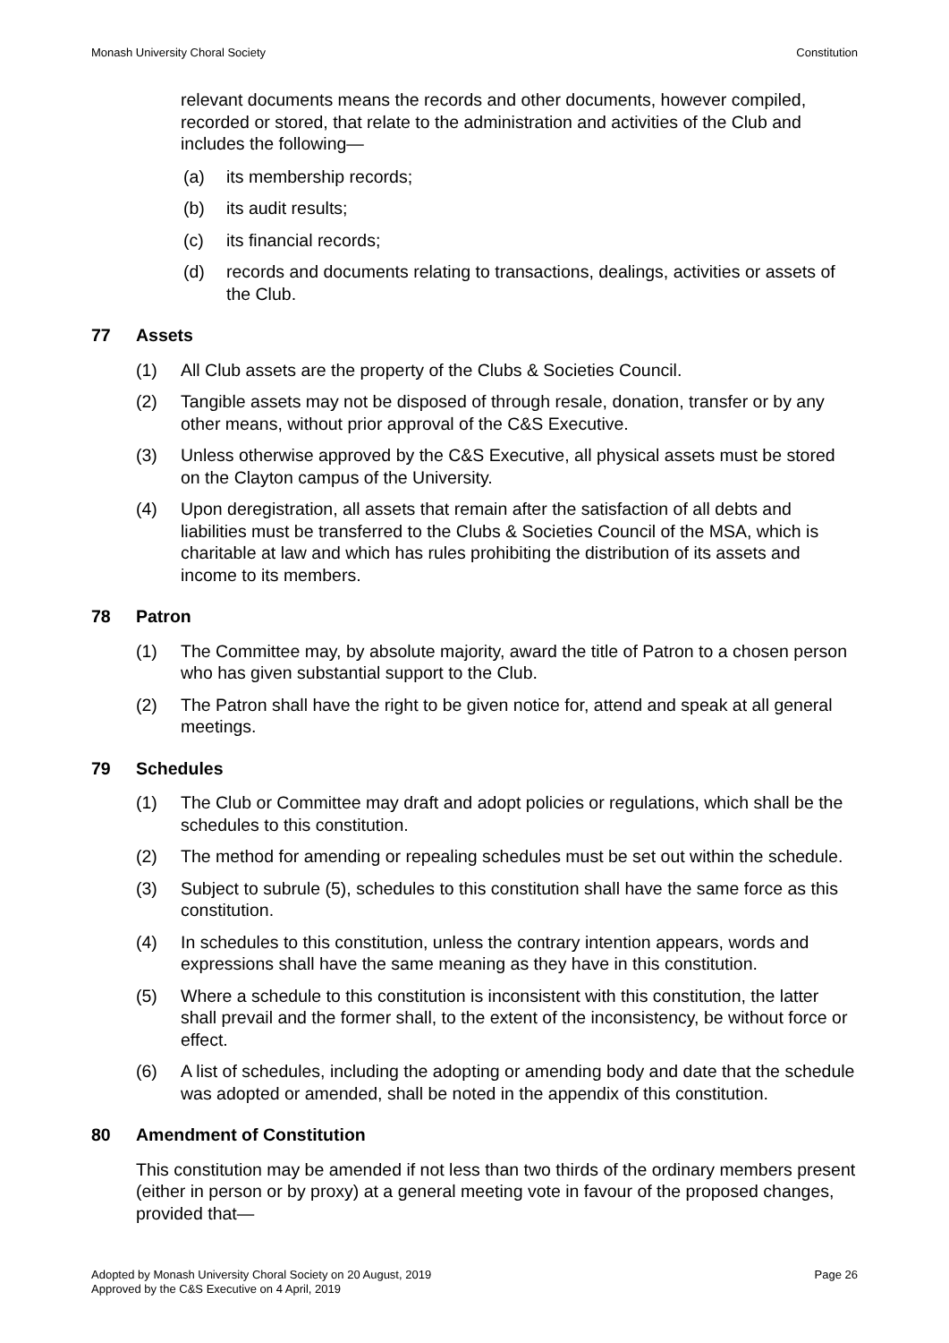Monash University Choral Society Constitution
relevant documents means the records and other documents, however compiled, recorded or stored, that relate to the administration and activities of the Club and includes the following—
(a) its membership records;
(b) its audit results;
(c) its financial records;
(d) records and documents relating to transactions, dealings, activities or assets of the Club.
77 Assets
(1) All Club assets are the property of the Clubs & Societies Council.
(2) Tangible assets may not be disposed of through resale, donation, transfer or by any other means, without prior approval of the C&S Executive.
(3) Unless otherwise approved by the C&S Executive, all physical assets must be stored on the Clayton campus of the University.
(4) Upon deregistration, all assets that remain after the satisfaction of all debts and liabilities must be transferred to the Clubs & Societies Council of the MSA, which is charitable at law and which has rules prohibiting the distribution of its assets and income to its members.
78 Patron
(1) The Committee may, by absolute majority, award the title of Patron to a chosen person who has given substantial support to the Club.
(2) The Patron shall have the right to be given notice for, attend and speak at all general meetings.
79 Schedules
(1) The Club or Committee may draft and adopt policies or regulations, which shall be the schedules to this constitution.
(2) The method for amending or repealing schedules must be set out within the schedule.
(3) Subject to subrule (5), schedules to this constitution shall have the same force as this constitution.
(4) In schedules to this constitution, unless the contrary intention appears, words and expressions shall have the same meaning as they have in this constitution.
(5) Where a schedule to this constitution is inconsistent with this constitution, the latter shall prevail and the former shall, to the extent of the inconsistency, be without force or effect.
(6) A list of schedules, including the adopting or amending body and date that the schedule was adopted or amended, shall be noted in the appendix of this constitution.
80 Amendment of Constitution
This constitution may be amended if not less than two thirds of the ordinary members present (either in person or by proxy) at a general meeting vote in favour of the proposed changes, provided that—
Adopted by Monash University Choral Society on 20 August, 2019
Approved by the C&S Executive on 4 April, 2019 Page 26